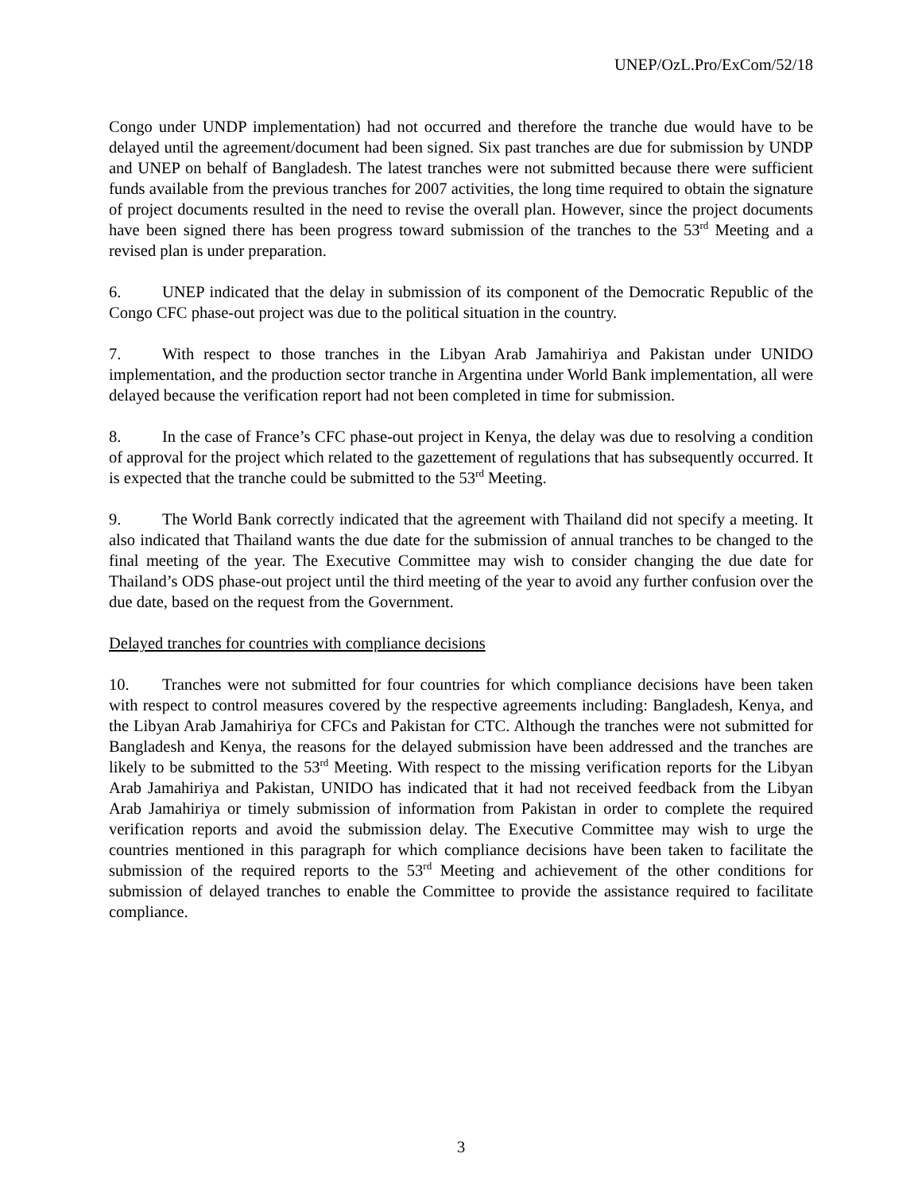UNEP/OzL.Pro/ExCom/52/18
Congo under UNDP implementation) had not occurred and therefore the tranche due would have to be delayed until the agreement/document had been signed. Six past tranches are due for submission by UNDP and UNEP on behalf of Bangladesh. The latest tranches were not submitted because there were sufficient funds available from the previous tranches for 2007 activities, the long time required to obtain the signature of project documents resulted in the need to revise the overall plan. However, since the project documents have been signed there has been progress toward submission of the tranches to the 53<sup>rd</sup> Meeting and a revised plan is under preparation.
6. UNEP indicated that the delay in submission of its component of the Democratic Republic of the Congo CFC phase-out project was due to the political situation in the country.
7. With respect to those tranches in the Libyan Arab Jamahiriya and Pakistan under UNIDO implementation, and the production sector tranche in Argentina under World Bank implementation, all were delayed because the verification report had not been completed in time for submission.
8. In the case of France’s CFC phase-out project in Kenya, the delay was due to resolving a condition of approval for the project which related to the gazettement of regulations that has subsequently occurred. It is expected that the tranche could be submitted to the 53<sup>rd</sup> Meeting.
9. The World Bank correctly indicated that the agreement with Thailand did not specify a meeting. It also indicated that Thailand wants the due date for the submission of annual tranches to be changed to the final meeting of the year. The Executive Committee may wish to consider changing the due date for Thailand’s ODS phase-out project until the third meeting of the year to avoid any further confusion over the due date, based on the request from the Government.
Delayed tranches for countries with compliance decisions
10. Tranches were not submitted for four countries for which compliance decisions have been taken with respect to control measures covered by the respective agreements including: Bangladesh, Kenya, and the Libyan Arab Jamahiriya for CFCs and Pakistan for CTC. Although the tranches were not submitted for Bangladesh and Kenya, the reasons for the delayed submission have been addressed and the tranches are likely to be submitted to the 53<sup>rd</sup> Meeting. With respect to the missing verification reports for the Libyan Arab Jamahiriya and Pakistan, UNIDO has indicated that it had not received feedback from the Libyan Arab Jamahiriya or timely submission of information from Pakistan in order to complete the required verification reports and avoid the submission delay. The Executive Committee may wish to urge the countries mentioned in this paragraph for which compliance decisions have been taken to facilitate the submission of the required reports to the 53<sup>rd</sup> Meeting and achievement of the other conditions for submission of delayed tranches to enable the Committee to provide the assistance required to facilitate compliance.
3